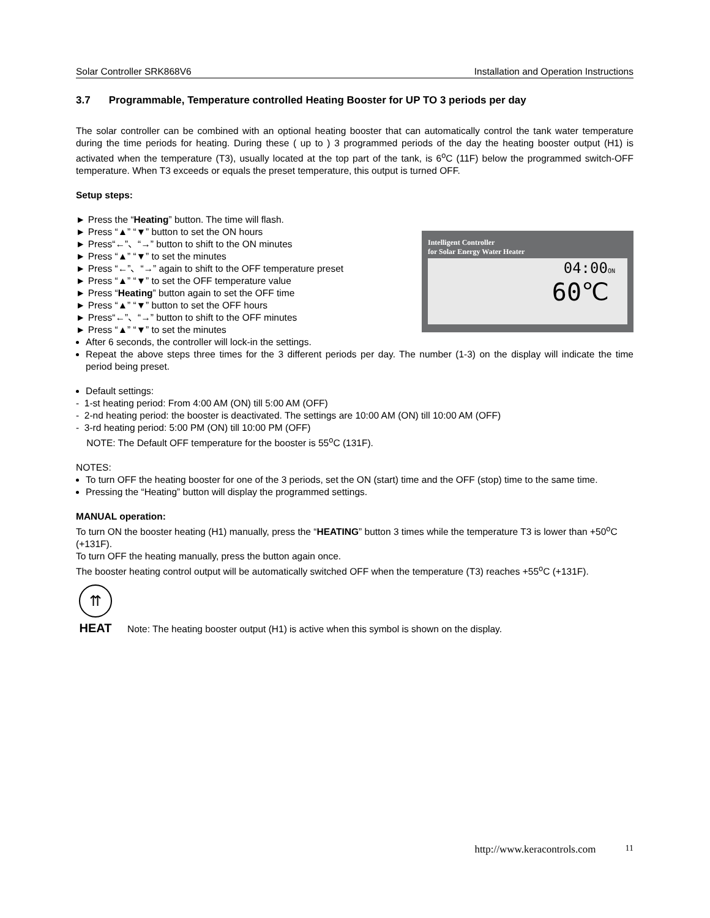Solar Controller SRK868V6 Installation and Operation Instructions
3.7 Programmable, Temperature controlled Heating Booster for UP TO 3 periods per day
The solar controller can be combined with an optional heating booster that can automatically control the tank water temperature during the time periods for heating. During these ( up to ) 3 programmed periods of the day the heating booster output (H1) is activated when the temperature (T3), usually located at the top part of the tank, is 6<sup>o</sup>C (11F) below the programmed switch-OFF temperature. When T3 exceeds or equals the preset temperature, this output is turned OFF.
Setup steps:
► Press the “Heating” button. The time will flash.
► Press “▲” “▼” button to set the ON hours
► Press“←”、“→” button to shift to the ON minutes
► Press “▲” “▼” to set the minutes
► Press “←”、“→” again to shift to the OFF temperature preset
► Press “▲” “▼” to set the OFF temperature value
► Press “Heating” button again to set the OFF time
► Press “▲” “▼” button to set the OFF hours
► Press“←”、“→” button to shift to the OFF minutes
► Press “▲” “▼” to set the minutes
Intelligent Controller
for Solar Energy Water Heater
04:00ON
60℃
After 6 seconds, the controller will lock-in the settings.
Repeat the above steps three times for the 3 different periods per day. The number (1-3) on the display will indicate the time period being preset.
Default settings:
- 1-st heating period: From 4:00 AM (ON) till 5:00 AM (OFF)
- 2-nd heating period: the booster is deactivated. The settings are 10:00 AM (ON) till 10:00 AM (OFF)
- 3-rd heating period: 5:00 PM (ON) till 10:00 PM (OFF)
NOTE: The Default OFF temperature for the booster is 55<sup>o</sup>C (131F).
NOTES:
To turn OFF the heating booster for one of the 3 periods, set the ON (start) time and the OFF (stop) time to the same time.
Pressing the “Heating” button will display the programmed settings.
MANUAL operation:
To turn ON the booster heating (H1) manually, press the “HEATING” button 3 times while the temperature T3 is lower than +50<sup>o</sup>C (+131F).
To turn OFF the heating manually, press the button again once.
The booster heating control output will be automatically switched OFF when the temperature (T3) reaches +55<sup>o</sup>C (+131F).
⇈
HEAT
Note: The heating booster output (H1) is active when this symbol is shown on the display.
http://www.keracontrols.com 11